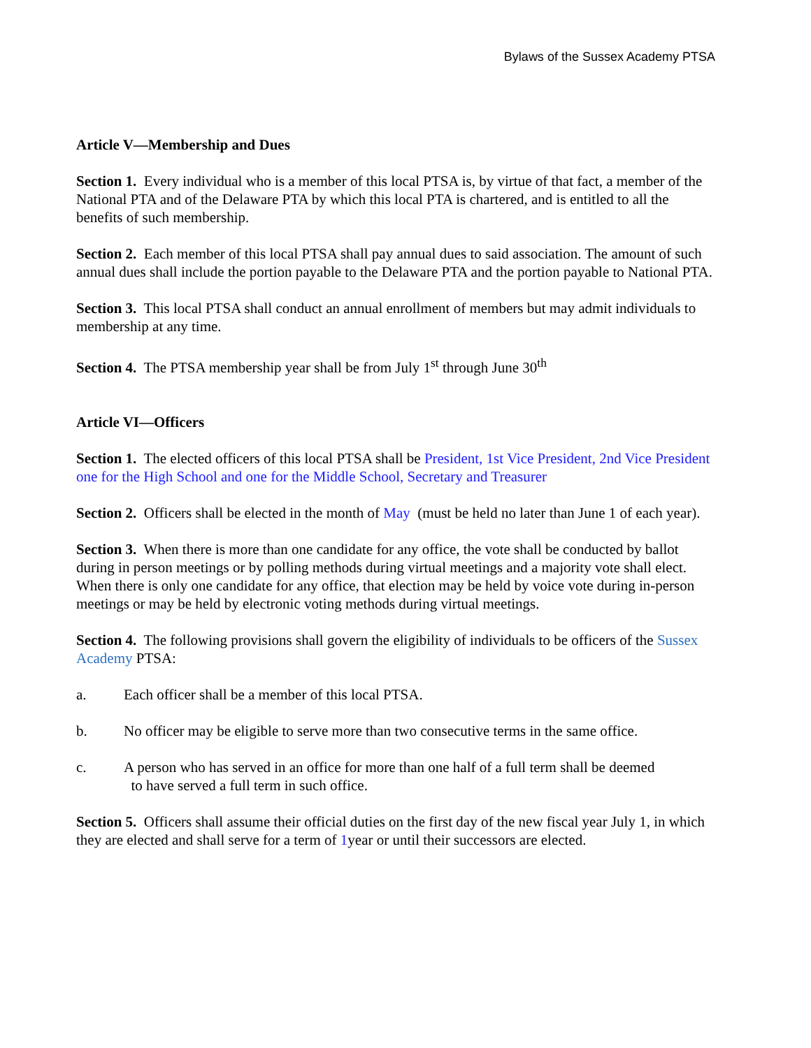Bylaws of the Sussex Academy PTSA
Article V—Membership and Dues
Section 1. Every individual who is a member of this local PTSA is, by virtue of that fact, a member of the National PTA and of the Delaware PTA by which this local PTA is chartered, and is entitled to all the benefits of such membership.
Section 2. Each member of this local PTSA shall pay annual dues to said association. The amount of such annual dues shall include the portion payable to the Delaware PTA and the portion payable to National PTA.
Section 3. This local PTSA shall conduct an annual enrollment of members but may admit individuals to membership at any time.
Section 4. The PTSA membership year shall be from July 1<sup>st</sup> through June 30<sup>th</sup>
Article VI—Officers
Section 1. The elected officers of this local PTSA shall be President, 1st Vice President, 2nd Vice President one for the High School and one for the Middle School, Secretary and Treasurer
Section 2. Officers shall be elected in the month of May (must be held no later than June 1 of each year).
Section 3. When there is more than one candidate for any office, the vote shall be conducted by ballot during in person meetings or by polling methods during virtual meetings and a majority vote shall elect. When there is only one candidate for any office, that election may be held by voice vote during in-person meetings or may be held by electronic voting methods during virtual meetings.
Section 4. The following provisions shall govern the eligibility of individuals to be officers of the Sussex Academy PTSA:
a. Each officer shall be a member of this local PTSA.
b. No officer may be eligible to serve more than two consecutive terms in the same office.
c. A person who has served in an office for more than one half of a full term shall be deemed
to have served a full term in such office.
Section 5. Officers shall assume their official duties on the first day of the new fiscal year July 1, in which they are elected and shall serve for a term of 1year or until their successors are elected.